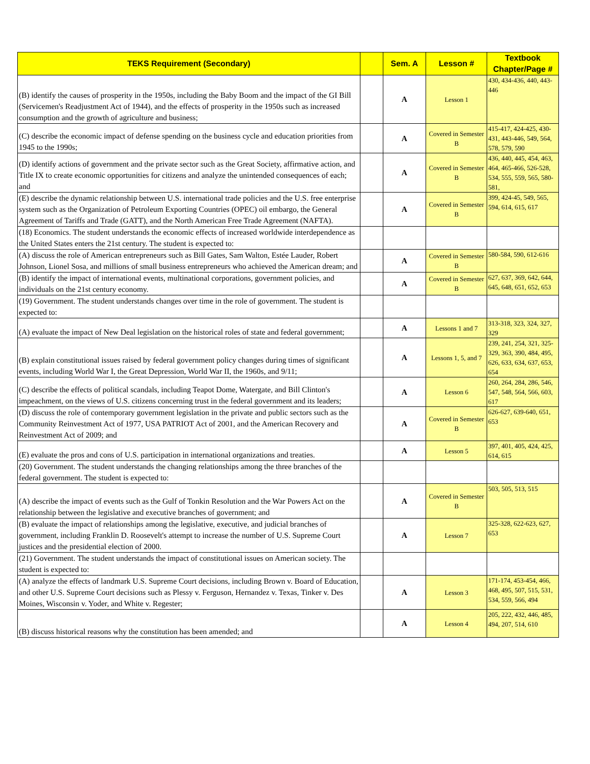| TEKS Requirement (Secondary) | | Sem. A | Lesson # | Textbook Chapter/Page # |
| --- | --- | --- | --- | --- |
| (B) identify the causes of prosperity in the 1950s, including the Baby Boom and the impact of the GI Bill (Servicemen's Readjustment Act of 1944), and the effects of prosperity in the 1950s such as increased consumption and the growth of agriculture and business; | | A | Lesson 1 | 430, 434-436, 440, 443-446 |
| (C) describe the economic impact of defense spending on the business cycle and education priorities from 1945 to the 1990s; | | A | Covered in Semester B | 415-417, 424-425, 430-431, 443-446, 549, 564, 578, 579, 590 |
| (D) identify actions of government and the private sector such as the Great Society, affirmative action, and Title IX to create economic opportunities for citizens and analyze the unintended consequences of each; and | | A | Covered in Semester B | 436, 440, 445, 454, 463, 464, 465-466, 526-528, 534, 555, 559, 565, 580-581, |
| (E) describe the dynamic relationship between U.S. international trade policies and the U.S. free enterprise system such as the Organization of Petroleum Exporting Countries (OPEC) oil embargo, the General Agreement of Tariffs and Trade (GATT), and the North American Free Trade Agreement (NAFTA). | | A | Covered in Semester B | 399, 424-45, 549, 565, 594, 614, 615, 617 |
| (18) Economics. The student understands the economic effects of increased worldwide interdependence as the United States enters the 21st century. The student is expected to: | | | | |
| (A) discuss the role of American entrepreneurs such as Bill Gates, Sam Walton, Estée Lauder, Robert Johnson, Lionel Sosa, and millions of small business entrepreneurs who achieved the American dream; and | | A | Covered in Semester B | 580-584, 590, 612-616 |
| (B) identify the impact of international events, multinational corporations, government policies, and individuals on the 21st century economy. | | A | Covered in Semester B | 627, 637, 369, 642, 644, 645, 648, 651, 652, 653 |
| (19) Government. The student understands changes over time in the role of government. The student is expected to: | | | | |
| (A) evaluate the impact of New Deal legislation on the historical roles of state and federal government; | | A | Lessons 1 and 7 | 313-318, 323, 324, 327, 329 |
| (B) explain constitutional issues raised by federal government policy changes during times of significant events, including World War I, the Great Depression, World War II, the 1960s, and 9/11; | | A | Lessons 1, 5, and 7 | 239, 241, 254, 321, 325-329, 363, 390, 484, 495, 626, 633, 634, 637, 653, 654 |
| (C) describe the effects of political scandals, including Teapot Dome, Watergate, and Bill Clinton's impeachment, on the views of U.S. citizens concerning trust in the federal government and its leaders; | | A | Lesson 6 | 260, 264, 284, 286, 546, 547, 548, 564, 566, 603, 617 |
| (D) discuss the role of contemporary government legislation in the private and public sectors such as the Community Reinvestment Act of 1977, USA PATRIOT Act of 2001, and the American Recovery and Reinvestment Act of 2009; and | | A | Covered in Semester B | 626-627, 639-640, 651, 653 |
| (E) evaluate the pros and cons of U.S. participation in international organizations and treaties. | | A | Lesson 5 | 397, 401, 405, 424, 425, 614, 615 |
| (20) Government. The student understands the changing relationships among the three branches of the federal government. The student is expected to: | | | | |
| (A) describe the impact of events such as the Gulf of Tonkin Resolution and the War Powers Act on the relationship between the legislative and executive branches of government; and | | A | Covered in Semester B | 503, 505, 513, 515 |
| (B) evaluate the impact of relationships among the legislative, executive, and judicial branches of government, including Franklin D. Roosevelt's attempt to increase the number of U.S. Supreme Court justices and the presidential election of 2000. | | A | Lesson 7 | 325-328, 622-623, 627, 653 |
| (21) Government. The student understands the impact of constitutional issues on American society. The student is expected to: | | | | |
| (A) analyze the effects of landmark U.S. Supreme Court decisions, including Brown v. Board of Education, and other U.S. Supreme Court decisions such as Plessy v. Ferguson, Hernandez v. Texas, Tinker v. Des Moines, Wisconsin v. Yoder, and White v. Regester; | | A | Lesson 3 | 171-174, 453-454, 466, 468, 495, 507, 515, 531, 534, 559, 566, 494 |
| (B) discuss historical reasons why the constitution has been amended; and | | A | Lesson 4 | 205, 222, 432, 446, 485, 494, 207, 514, 610 |